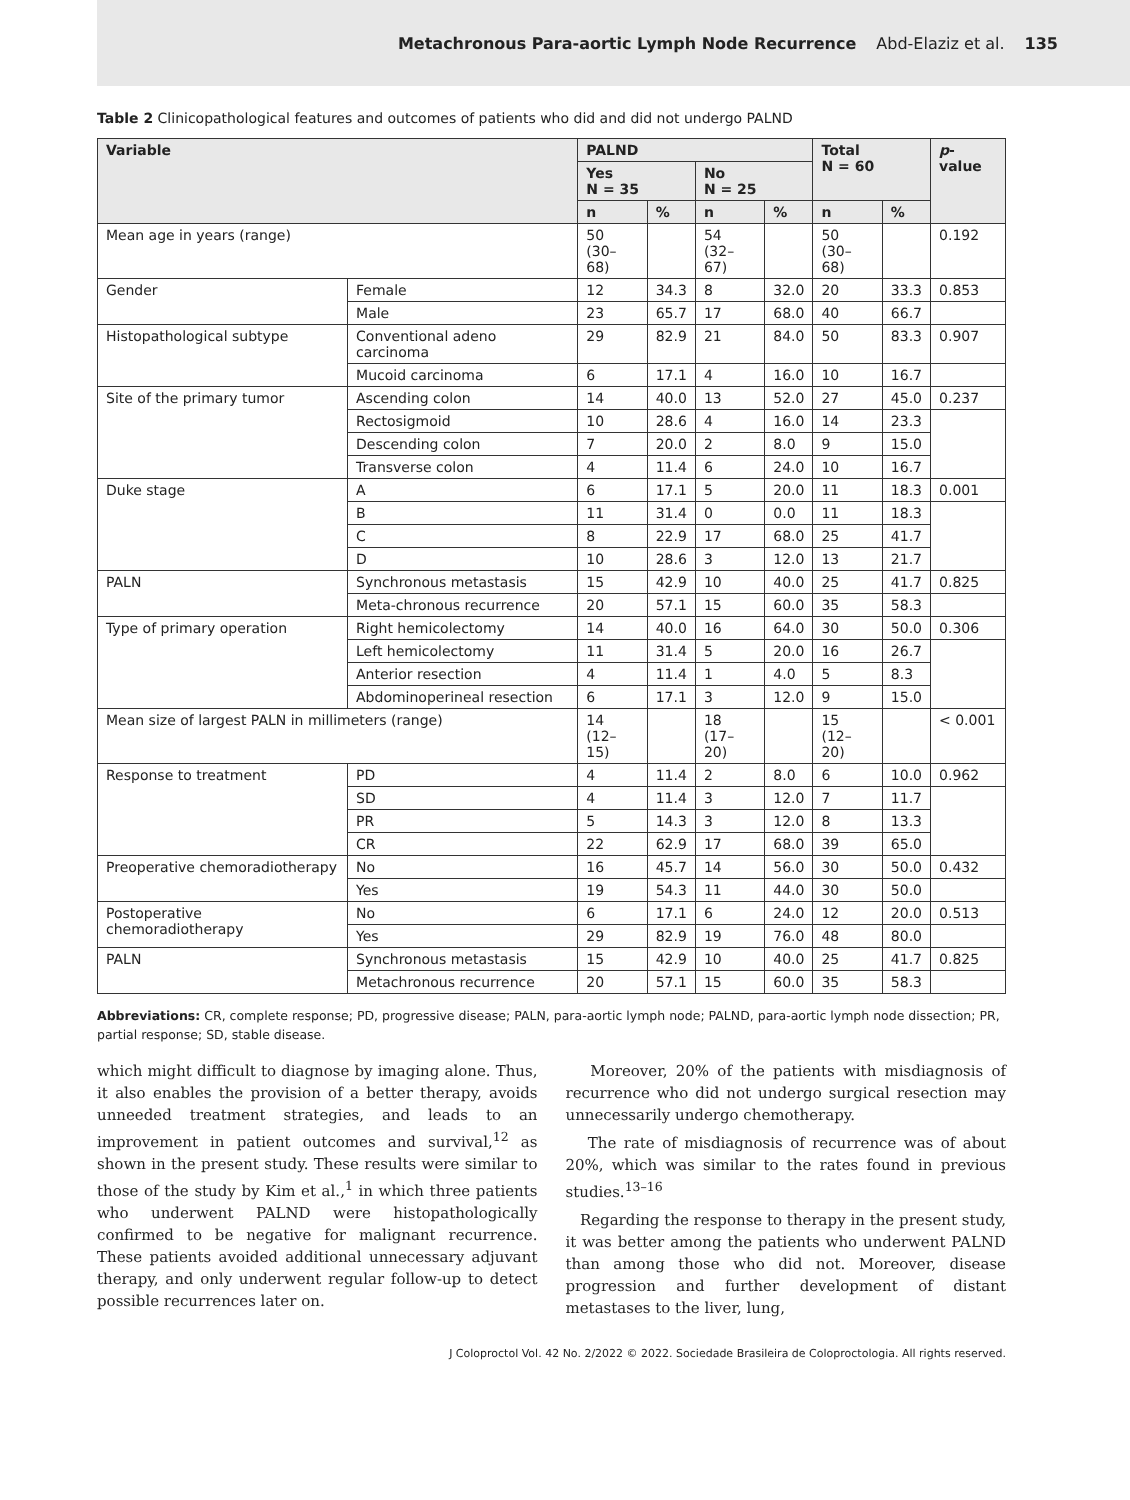Metachronous Para-aortic Lymph Node Recurrence Abd-Elaziz et al. 135
Table 2 Clinicopathological features and outcomes of patients who did and did not undergo PALND
| Variable | | PALND | | | | Total N = 60 | | p -value |
| --- | --- | --- | --- | --- | --- | --- | --- | --- |
| | | Yes N = 35 | | No N = 25 | | | | |
| | | n | % | n | % | n | % | |
| Mean age in years (range) | | 50 (30–68) | | 54 (32–67) | | 50 (30–68) | | 0.192 |
| Gender | Female | 12 | 34.3 | 8 | 32.0 | 20 | 33.3 | 0.853 |
| | Male | 23 | 65.7 | 17 | 68.0 | 40 | 66.7 | |
| Histopathological subtype | Conventional adeno carcinoma | 29 | 82.9 | 21 | 84.0 | 50 | 83.3 | 0.907 |
| | Mucoid carcinoma | 6 | 17.1 | 4 | 16.0 | 10 | 16.7 | |
| Site of the primary tumor | Ascending colon | 14 | 40.0 | 13 | 52.0 | 27 | 45.0 | 0.237 |
| | Rectosigmoid | 10 | 28.6 | 4 | 16.0 | 14 | 23.3 | |
| | Descending colon | 7 | 20.0 | 2 | 8.0 | 9 | 15.0 | |
| | Transverse colon | 4 | 11.4 | 6 | 24.0 | 10 | 16.7 | |
| Duke stage | A | 6 | 17.1 | 5 | 20.0 | 11 | 18.3 | 0.001 |
| | B | 11 | 31.4 | 0 | 0.0 | 11 | 18.3 | |
| | C | 8 | 22.9 | 17 | 68.0 | 25 | 41.7 | |
| | D | 10 | 28.6 | 3 | 12.0 | 13 | 21.7 | |
| PALN | Synchronous metastasis | 15 | 42.9 | 10 | 40.0 | 25 | 41.7 | 0.825 |
| | Meta-chronous recurrence | 20 | 57.1 | 15 | 60.0 | 35 | 58.3 | |
| Type of primary operation | Right hemicolectomy | 14 | 40.0 | 16 | 64.0 | 30 | 50.0 | 0.306 |
| | Left hemicolectomy | 11 | 31.4 | 5 | 20.0 | 16 | 26.7 | |
| | Anterior resection | 4 | 11.4 | 1 | 4.0 | 5 | 8.3 | |
| | Abdominoperineal resection | 6 | 17.1 | 3 | 12.0 | 9 | 15.0 | |
| Mean size of largest PALN in millimeters (range) | | 14 (12–15) | | 18 (17–20) | | 15 (12–20) | | < 0.001 |
| Response to treatment | PD | 4 | 11.4 | 2 | 8.0 | 6 | 10.0 | 0.962 |
| | SD | 4 | 11.4 | 3 | 12.0 | 7 | 11.7 | |
| | PR | 5 | 14.3 | 3 | 12.0 | 8 | 13.3 | |
| | CR | 22 | 62.9 | 17 | 68.0 | 39 | 65.0 | |
| Preoperative chemoradiotherapy | No | 16 | 45.7 | 14 | 56.0 | 30 | 50.0 | 0.432 |
| | Yes | 19 | 54.3 | 11 | 44.0 | 30 | 50.0 | |
| Postoperative chemoradiotherapy | No | 6 | 17.1 | 6 | 24.0 | 12 | 20.0 | 0.513 |
| | Yes | 29 | 82.9 | 19 | 76.0 | 48 | 80.0 | |
| PALN | Synchronous metastasis | 15 | 42.9 | 10 | 40.0 | 25 | 41.7 | 0.825 |
| | Metachronous recurrence | 20 | 57.1 | 15 | 60.0 | 35 | 58.3 | |
Abbreviations: CR, complete response; PD, progressive disease; PALN, para-aortic lymph node; PALND, para-aortic lymph node dissection; PR, partial response; SD, stable disease.
which might difficult to diagnose by imaging alone. Thus, it also enables the provision of a better therapy, avoids unneeded treatment strategies, and leads to an improvement in patient outcomes and survival,<sup>12</sup> as shown in the present study. These results were similar to those of the study by Kim et al.,<sup>1</sup> in which three patients who underwent PALND were histopathologically confirmed to be negative for malignant recurrence. These patients avoided additional unnecessary adjuvant therapy, and only underwent regular follow-up to detect possible recurrences later on.
Moreover, 20% of the patients with misdiagnosis of recurrence who did not undergo surgical resection may unnecessarily undergo chemotherapy.
The rate of misdiagnosis of recurrence was of about 20%, which was similar to the rates found in previous studies.<sup>13–16</sup>
Regarding the response to therapy in the present study, it was better among the patients who underwent PALND than among those who did not. Moreover, disease progression and further development of distant metastases to the liver, lung,
J Coloproctol Vol. 42 No. 2/2022 © 2022. Sociedade Brasileira de Coloproctologia. All rights reserved.